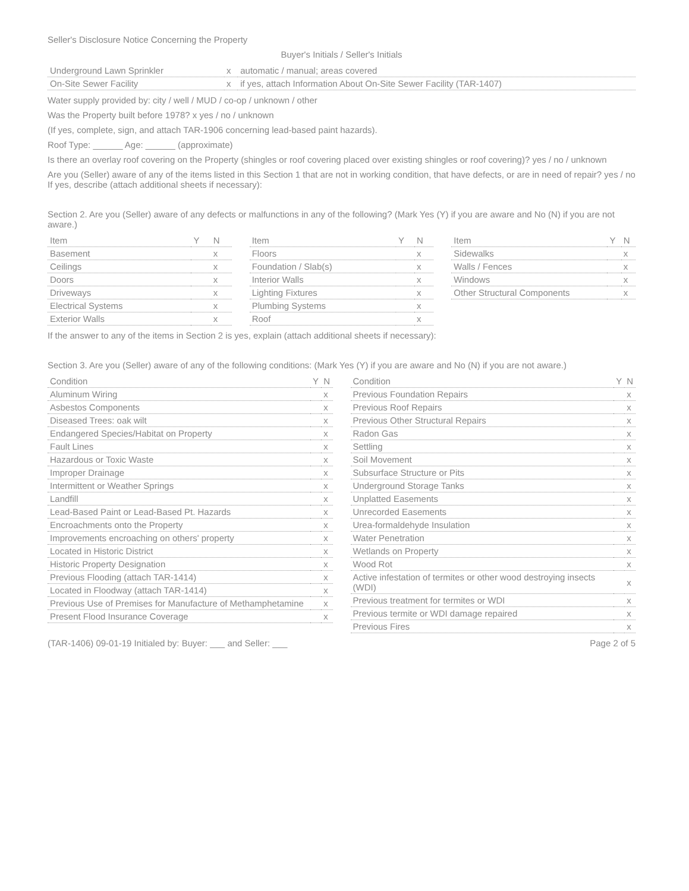Seller's Disclosure Notice Concerning the Property
Buyer's Initials / Seller's Initials
| Underground Lawn Sprinkler | x | automatic / manual; areas covered |
| On-Site Sewer Facility | x | if yes, attach Information About On-Site Sewer Facility (TAR-1407) |
Water supply provided by: city / well / MUD / co-op / unknown / other
Was the Property built before 1978? x yes / no / unknown
(If yes, complete, sign, and attach TAR-1906 concerning lead-based paint hazards).
Roof Type: ______ Age: ______ (approximate)
Is there an overlay roof covering on the Property (shingles or roof covering placed over existing shingles or roof covering)? yes / no / unknown
Are you (Seller) aware of any of the items listed in this Section 1 that are not in working condition, that have defects, or are in need of repair? yes / no If yes, describe (attach additional sheets if necessary):
Section 2. Are you (Seller) aware of any defects or malfunctions in any of the following? (Mark Yes (Y) if you are aware and No (N) if you are not aware.)
| Item | Y | N |
| --- | --- | --- |
| Basement | | x |
| Ceilings | | x |
| Doors | | x |
| Driveways | | x |
| Electrical Systems | | x |
| Exterior Walls | | x |
| Item | Y | N |
| --- | --- | --- |
| Floors | | x |
| Foundation / Slab(s) | | x |
| Interior Walls | | x |
| Lighting Fixtures | | x |
| Plumbing Systems | | x |
| Roof | | x |
| Item | Y | N |
| --- | --- | --- |
| Sidewalks | | x |
| Walls / Fences | | x |
| Windows | | x |
| Other Structural Components | | x |
If the answer to any of the items in Section 2 is yes, explain (attach additional sheets if necessary):
Section 3. Are you (Seller) aware of any of the following conditions: (Mark Yes (Y) if you are aware and No (N) if you are not aware.)
| Condition | Y | N |
| --- | --- | --- |
| Aluminum Wiring | | x |
| Asbestos Components | | x |
| Diseased Trees: oak wilt | | x |
| Endangered Species/Habitat on Property | | x |
| Fault Lines | | x |
| Hazardous or Toxic Waste | | x |
| Improper Drainage | | x |
| Intermittent or Weather Springs | | x |
| Landfill | | x |
| Lead-Based Paint or Lead-Based Pt. Hazards | | x |
| Encroachments onto the Property | | x |
| Improvements encroaching on others' property | | x |
| Located in Historic District | | x |
| Historic Property Designation | | x |
| Previous Flooding (attach TAR-1414) | | x |
| Located in Floodway (attach TAR-1414) | | x |
| Previous Use of Premises for Manufacture of Methamphetamine | | x |
| Present Flood Insurance Coverage | | x |
| Condition | Y | N |
| --- | --- | --- |
| Previous Foundation Repairs | | x |
| Previous Roof Repairs | | x |
| Previous Other Structural Repairs | | x |
| Radon Gas | | x |
| Settling | | x |
| Soil Movement | | x |
| Subsurface Structure or Pits | | x |
| Underground Storage Tanks | | x |
| Unplatted Easements | | x |
| Unrecorded Easements | | x |
| Urea-formaldehyde Insulation | | x |
| Water Penetration | | x |
| Wetlands on Property | | x |
| Wood Rot | | x |
| Active infestation of termites or other wood destroying insects (WDI) | | x |
| Previous treatment for termites or WDI | | x |
| Previous termite or WDI damage repaired | | x |
| Previous Fires | | x |
(TAR-1406) 09-01-19 Initialed by: Buyer: ___ and Seller: ___ Page 2 of 5